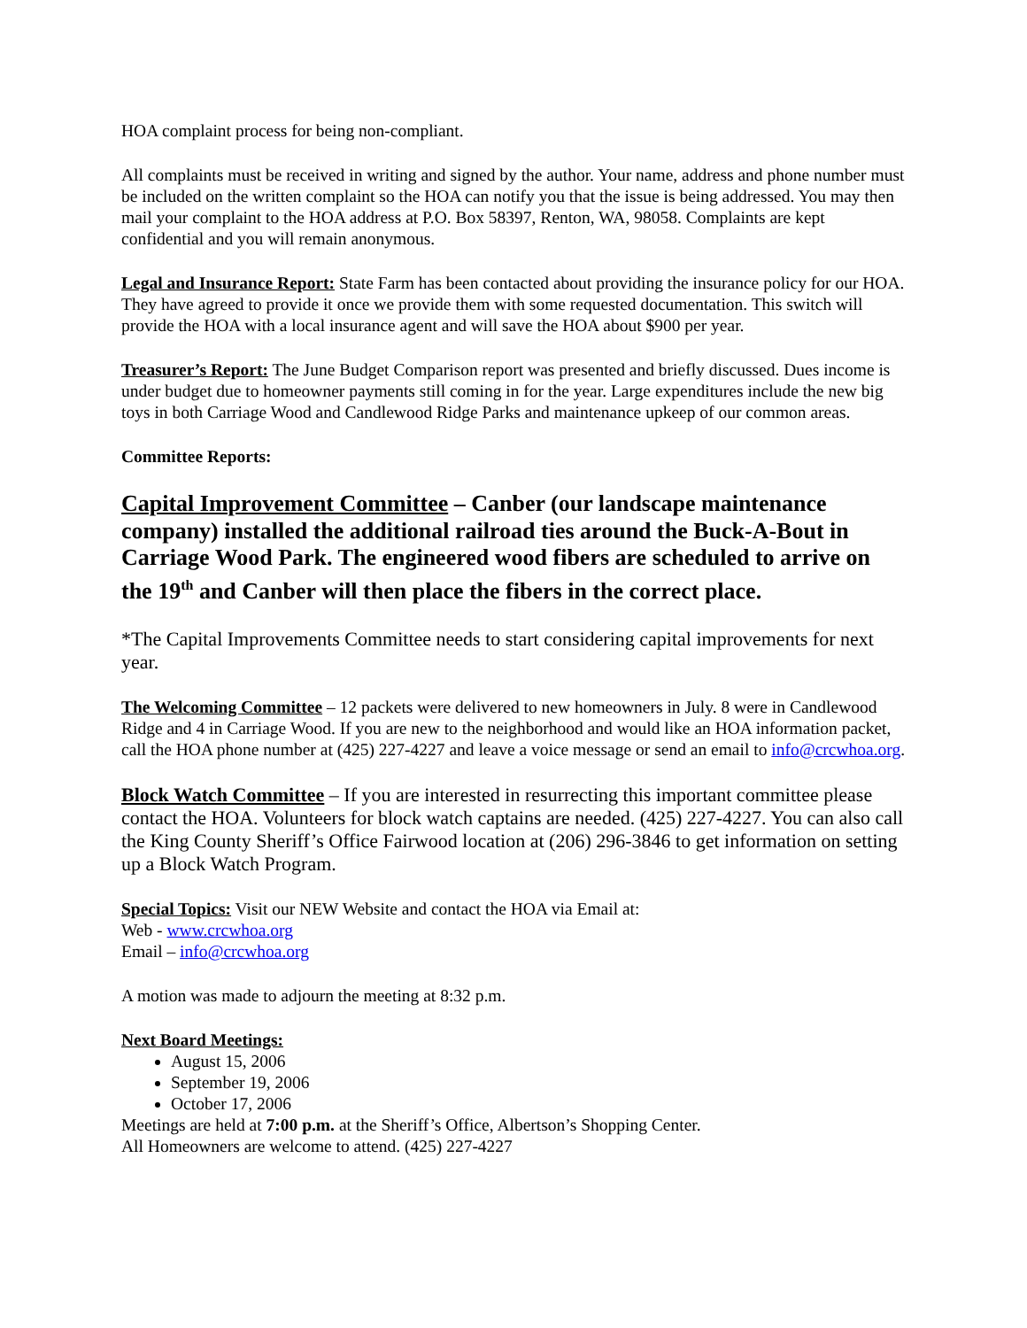HOA complaint process for being non-compliant.
All complaints must be received in writing and signed by the author. Your name, address and phone number must be included on the written complaint so the HOA can notify you that the issue is being addressed. You may then mail your complaint to the HOA address at P.O. Box 58397, Renton, WA, 98058. Complaints are kept confidential and you will remain anonymous.
Legal and Insurance Report: State Farm has been contacted about providing the insurance policy for our HOA. They have agreed to provide it once we provide them with some requested documentation. This switch will provide the HOA with a local insurance agent and will save the HOA about $900 per year.
Treasurer’s Report: The June Budget Comparison report was presented and briefly discussed. Dues income is under budget due to homeowner payments still coming in for the year. Large expenditures include the new big toys in both Carriage Wood and Candlewood Ridge Parks and maintenance upkeep of our common areas.
Committee Reports:
Capital Improvement Committee – Canber (our landscape maintenance company) installed the additional railroad ties around the Buck-A-Bout in Carriage Wood Park. The engineered wood fibers are scheduled to arrive on the 19<sup>th</sup> and Canber will then place the fibers in the correct place.
*The Capital Improvements Committee needs to start considering capital improvements for next year.
The Welcoming Committee – 12 packets were delivered to new homeowners in July. 8 were in Candlewood Ridge and 4 in Carriage Wood. If you are new to the neighborhood and would like an HOA information packet, call the HOA phone number at (425) 227-4227 and leave a voice message or send an email to info@crcwhoa.org.
Block Watch Committee – If you are interested in resurrecting this important committee please contact the HOA. Volunteers for block watch captains are needed. (425) 227-4227. You can also call the King County Sheriff’s Office Fairwood location at (206) 296-3846 to get information on setting up a Block Watch Program.
Special Topics: Visit our NEW Website and contact the HOA via Email at:
Web - www.crcwhoa.org
Email – info@crcwhoa.org
A motion was made to adjourn the meeting at 8:32 p.m.
Next Board Meetings:
August 15, 2006
September 19, 2006
October 17, 2006
Meetings are held at 7:00 p.m. at the Sheriff’s Office, Albertson’s Shopping Center.
All Homeowners are welcome to attend. (425) 227-4227